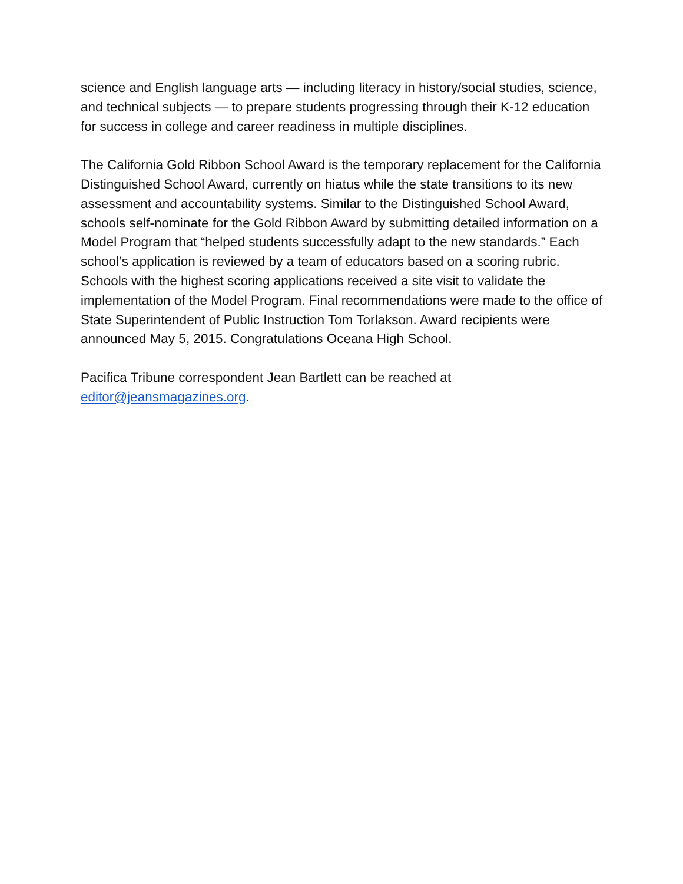science and English language arts — including literacy in history/social studies, science, and technical subjects — to prepare students progressing through their K-12 education for success in college and career readiness in multiple disciplines.
The California Gold Ribbon School Award is the temporary replacement for the California Distinguished School Award, currently on hiatus while the state transitions to its new assessment and accountability systems. Similar to the Distinguished School Award, schools self-nominate for the Gold Ribbon Award by submitting detailed information on a Model Program that “helped students successfully adapt to the new standards.” Each school’s application is reviewed by a team of educators based on a scoring rubric. Schools with the highest scoring applications received a site visit to validate the implementation of the Model Program. Final recommendations were made to the office of State Superintendent of Public Instruction Tom Torlakson. Award recipients were announced May 5, 2015. Congratulations Oceana High School.
Pacifica Tribune correspondent Jean Bartlett can be reached at
editor@jeansmagazines.org.